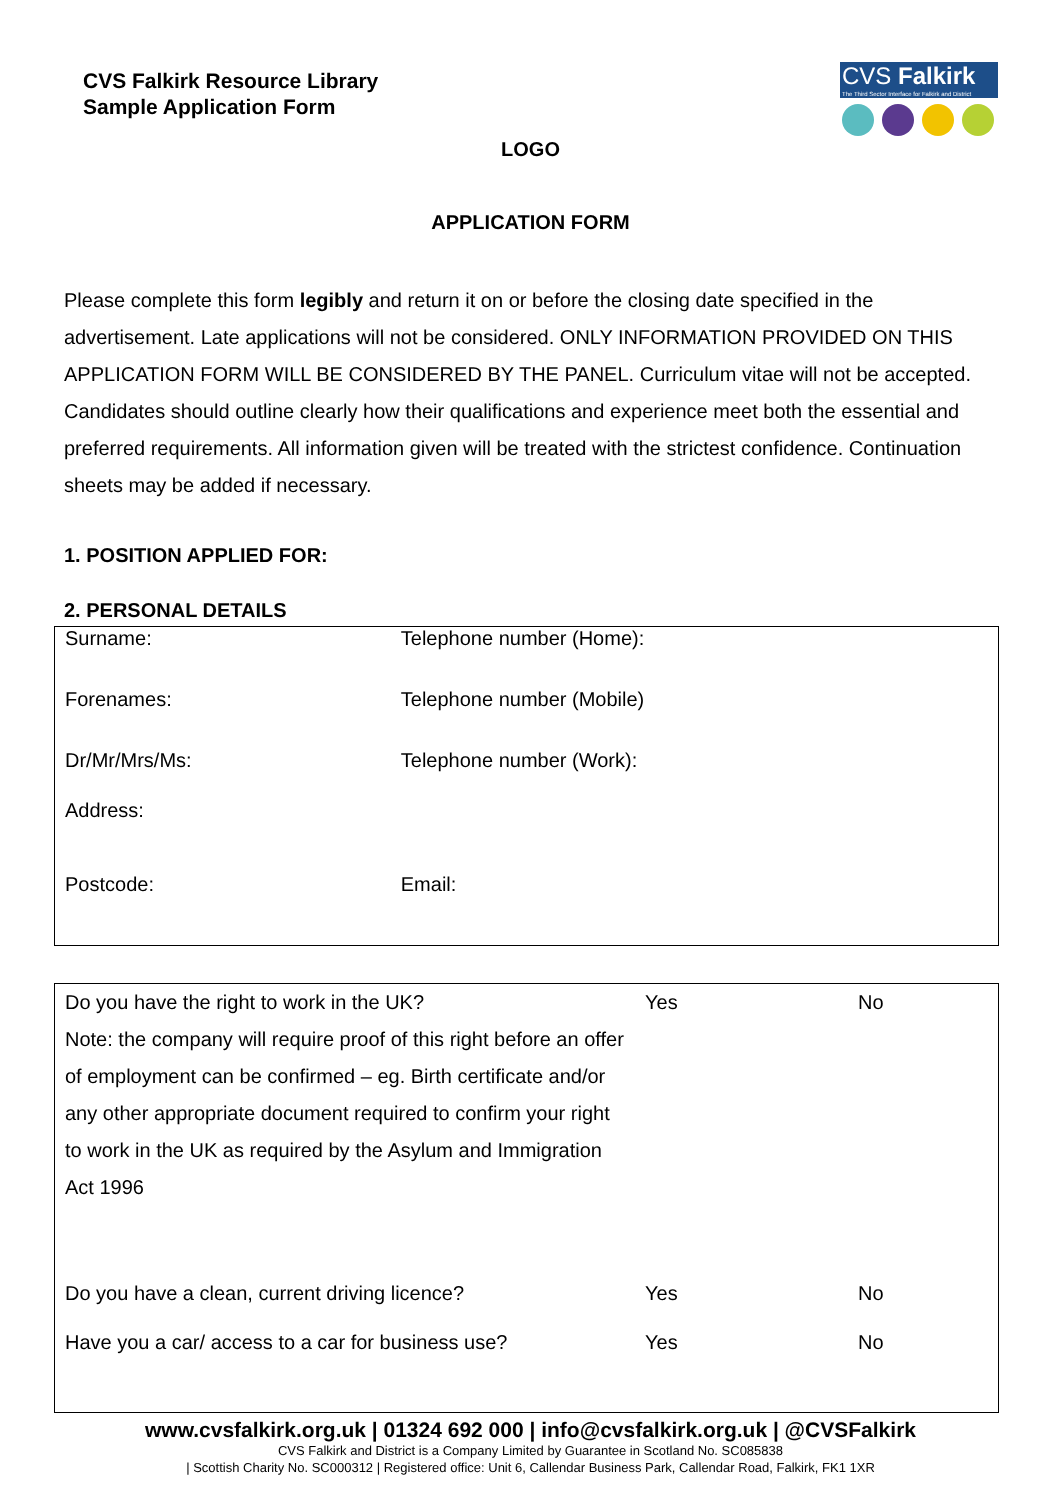CVS Falkirk Resource Library
Sample Application Form
CVS Falkirk
The Third Sector Interface for Falkirk and District
LOGO
APPLICATION FORM
Please complete this form legibly and return it on or before the closing date specified in the advertisement. Late applications will not be considered. ONLY INFORMATION PROVIDED ON THIS APPLICATION FORM WILL BE CONSIDERED BY THE PANEL. Curriculum vitae will not be accepted. Candidates should outline clearly how their qualifications and experience meet both the essential and preferred requirements. All information given will be treated with the strictest confidence. Continuation sheets may be added if necessary.
1. POSITION APPLIED FOR:
2. PERSONAL DETAILS
| Surname: | Telephone number (Home): |
| Forenames: | Telephone number (Mobile) |
| Dr/Mr/Mrs/Ms: | Telephone number (Work): |
| Address: | |
| Postcode: | Email: |
| Do you have the right to work in the UK? Note: the company will require proof of this right before an offer of employment can be confirmed – eg. Birth certificate and/or any other appropriate document required to confirm your right to work in the UK as required by the Asylum and Immigration Act 1996 | Yes | No |
| Do you have a clean, current driving licence? | Yes | No |
| Have you a car/ access to a car for business use? | Yes | No |
www.cvsfalkirk.org.uk | 01324 692 000 | info@cvsfalkirk.org.uk | @CVSFalkirk
CVS Falkirk and District is a Company Limited by Guarantee in Scotland No. SC085838
| Scottish Charity No. SC000312 | Registered office: Unit 6, Callendar Business Park, Callendar Road, Falkirk, FK1 1XR